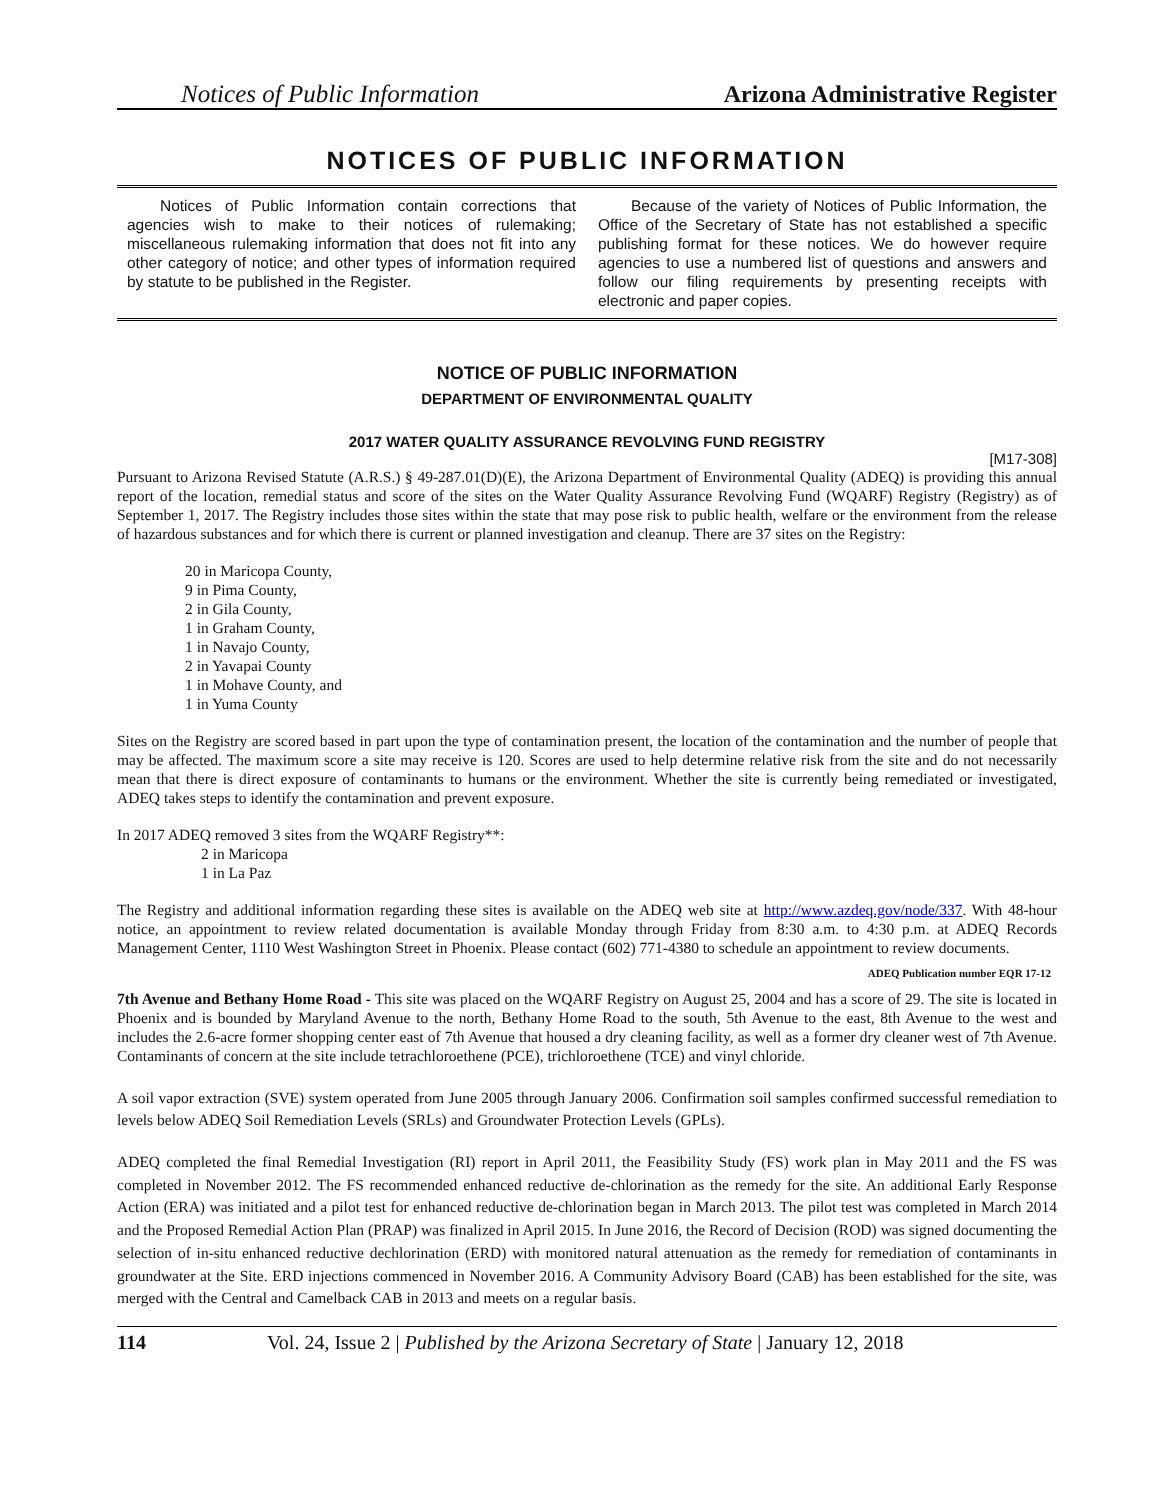Notices of Public Information Arizona Administrative Register
NOTICES OF PUBLIC INFORMATION
Notices of Public Information contain corrections that agencies wish to make to their notices of rulemaking; miscellaneous rulemaking information that does not fit into any other category of notice; and other types of information required by statute to be published in the Register.
Because of the variety of Notices of Public Information, the Office of the Secretary of State has not established a specific publishing format for these notices. We do however require agencies to use a numbered list of questions and answers and follow our filing requirements by presenting receipts with electronic and paper copies.
NOTICE OF PUBLIC INFORMATION
DEPARTMENT OF ENVIRONMENTAL QUALITY
2017 WATER QUALITY ASSURANCE REVOLVING FUND REGISTRY
[M17-308]
Pursuant to Arizona Revised Statute (A.R.S.) § 49-287.01(D)(E), the Arizona Department of Environmental Quality (ADEQ) is providing this annual report of the location, remedial status and score of the sites on the Water Quality Assurance Revolving Fund (WQARF) Registry (Registry) as of September 1, 2017. The Registry includes those sites within the state that may pose risk to public health, welfare or the environment from the release of hazardous substances and for which there is current or planned investigation and cleanup. There are 37 sites on the Registry:
20 in Maricopa County,
9 in Pima County,
2 in Gila County,
1 in Graham County,
1 in Navajo County,
2 in Yavapai County
1 in Mohave County, and
1 in Yuma County
Sites on the Registry are scored based in part upon the type of contamination present, the location of the contamination and the number of people that may be affected. The maximum score a site may receive is 120. Scores are used to help determine relative risk from the site and do not necessarily mean that there is direct exposure of contaminants to humans or the environment. Whether the site is currently being remediated or investigated, ADEQ takes steps to identify the contamination and prevent exposure.
In 2017 ADEQ removed 3 sites from the WQARF Registry**:
2 in Maricopa
1 in La Paz
The Registry and additional information regarding these sites is available on the ADEQ web site at http://www.azdeq.gov/node/337. With 48-hour notice, an appointment to review related documentation is available Monday through Friday from 8:30 a.m. to 4:30 p.m. at ADEQ Records Management Center, 1110 West Washington Street in Phoenix. Please contact (602) 771-4380 to schedule an appointment to review documents.
ADEQ Publication number EQR 17-12
7th Avenue and Bethany Home Road - This site was placed on the WQARF Registry on August 25, 2004 and has a score of 29. The site is located in Phoenix and is bounded by Maryland Avenue to the north, Bethany Home Road to the south, 5th Avenue to the east, 8th Avenue to the west and includes the 2.6-acre former shopping center east of 7th Avenue that housed a dry cleaning facility, as well as a former dry cleaner west of 7th Avenue. Contaminants of concern at the site include tetrachloroethene (PCE), trichloroethene (TCE) and vinyl chloride.
A soil vapor extraction (SVE) system operated from June 2005 through January 2006. Confirmation soil samples confirmed successful remediation to levels below ADEQ Soil Remediation Levels (SRLs) and Groundwater Protection Levels (GPLs).
ADEQ completed the final Remedial Investigation (RI) report in April 2011, the Feasibility Study (FS) work plan in May 2011 and the FS was completed in November 2012. The FS recommended enhanced reductive de-chlorination as the remedy for the site. An additional Early Response Action (ERA) was initiated and a pilot test for enhanced reductive de-chlorination began in March 2013. The pilot test was completed in March 2014 and the Proposed Remedial Action Plan (PRAP) was finalized in April 2015. In June 2016, the Record of Decision (ROD) was signed documenting the selection of in-situ enhanced reductive dechlorination (ERD) with monitored natural attenuation as the remedy for remediation of contaminants in groundwater at the Site. ERD injections commenced in November 2016. A Community Advisory Board (CAB) has been established for the site, was merged with the Central and Camelback CAB in 2013 and meets on a regular basis.
114 Vol. 24, Issue 2 | Published by the Arizona Secretary of State | January 12, 2018